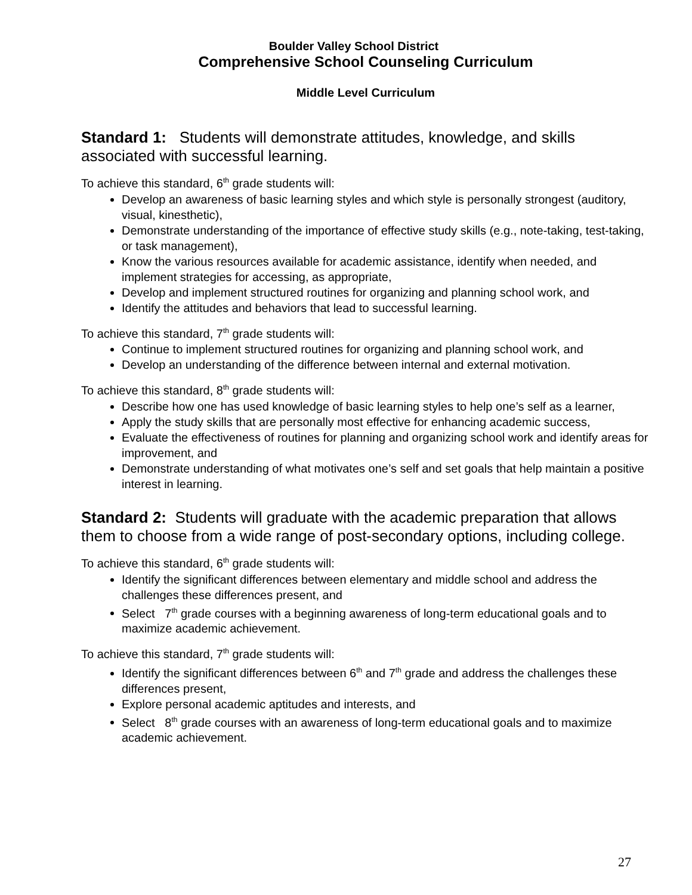Boulder Valley School District
Comprehensive School Counseling Curriculum
Middle Level Curriculum
Standard 1: Students will demonstrate attitudes, knowledge, and skills associated with successful learning.
To achieve this standard, 6<sup>th</sup> grade students will:
Develop an awareness of basic learning styles and which style is personally strongest (auditory, visual, kinesthetic),
Demonstrate understanding of the importance of effective study skills (e.g., note-taking, test-taking, or task management),
Know the various resources available for academic assistance, identify when needed, and implement strategies for accessing, as appropriate,
Develop and implement structured routines for organizing and planning school work, and
Identify the attitudes and behaviors that lead to successful learning.
To achieve this standard, 7<sup>th</sup> grade students will:
Continue to implement structured routines for organizing and planning school work, and
Develop an understanding of the difference between internal and external motivation.
To achieve this standard, 8<sup>th</sup> grade students will:
Describe how one has used knowledge of basic learning styles to help one’s self as a learner,
Apply the study skills that are personally most effective for enhancing academic success,
Evaluate the effectiveness of routines for planning and organizing school work and identify areas for improvement, and
Demonstrate understanding of what motivates one’s self and set goals that help maintain a positive interest in learning.
Standard 2: Students will graduate with the academic preparation that allows them to choose from a wide range of post-secondary options, including college.
To achieve this standard, 6<sup>th</sup> grade students will:
Identify the significant differences between elementary and middle school and address the challenges these differences present, and
Select 7<sup>th</sup> grade courses with a beginning awareness of long-term educational goals and to maximize academic achievement.
To achieve this standard, 7<sup>th</sup> grade students will:
Identify the significant differences between 6<sup>th</sup> and 7<sup>th</sup> grade and address the challenges these differences present,
Explore personal academic aptitudes and interests, and
Select 8<sup>th</sup> grade courses with an awareness of long-term educational goals and to maximize academic achievement.
27